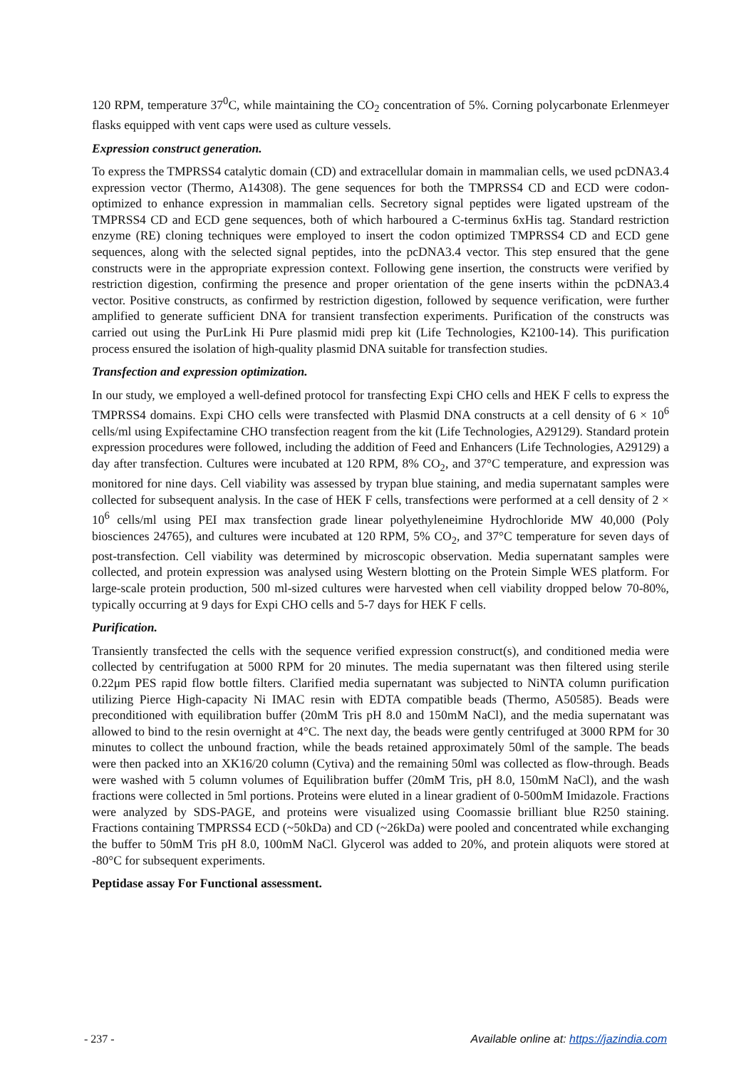120 RPM, temperature 37<sup>0</sup>C, while maintaining the CO<sub>2</sub> concentration of 5%. Corning polycarbonate Erlenmeyer flasks equipped with vent caps were used as culture vessels.
Expression construct generation.
To express the TMPRSS4 catalytic domain (CD) and extracellular domain in mammalian cells, we used pcDNA3.4 expression vector (Thermo, A14308). The gene sequences for both the TMPRSS4 CD and ECD were codon-optimized to enhance expression in mammalian cells. Secretory signal peptides were ligated upstream of the TMPRSS4 CD and ECD gene sequences, both of which harboured a C-terminus 6xHis tag. Standard restriction enzyme (RE) cloning techniques were employed to insert the codon optimized TMPRSS4 CD and ECD gene sequences, along with the selected signal peptides, into the pcDNA3.4 vector. This step ensured that the gene constructs were in the appropriate expression context. Following gene insertion, the constructs were verified by restriction digestion, confirming the presence and proper orientation of the gene inserts within the pcDNA3.4 vector. Positive constructs, as confirmed by restriction digestion, followed by sequence verification, were further amplified to generate sufficient DNA for transient transfection experiments. Purification of the constructs was carried out using the PurLink Hi Pure plasmid midi prep kit (Life Technologies, K2100-14). This purification process ensured the isolation of high-quality plasmid DNA suitable for transfection studies.
Transfection and expression optimization.
In our study, we employed a well-defined protocol for transfecting Expi CHO cells and HEK F cells to express the TMPRSS4 domains. Expi CHO cells were transfected with Plasmid DNA constructs at a cell density of 6 × 10<sup>6</sup> cells/ml using Expifectamine CHO transfection reagent from the kit (Life Technologies, A29129). Standard protein expression procedures were followed, including the addition of Feed and Enhancers (Life Technologies, A29129) a day after transfection. Cultures were incubated at 120 RPM, 8% CO<sub>2</sub>, and 37°C temperature, and expression was monitored for nine days. Cell viability was assessed by trypan blue staining, and media supernatant samples were collected for subsequent analysis. In the case of HEK F cells, transfections were performed at a cell density of 2 × 10<sup>6</sup> cells/ml using PEI max transfection grade linear polyethyleneimine Hydrochloride MW 40,000 (Poly biosciences 24765), and cultures were incubated at 120 RPM, 5% CO<sub>2</sub>, and 37°C temperature for seven days of post-transfection. Cell viability was determined by microscopic observation. Media supernatant samples were collected, and protein expression was analysed using Western blotting on the Protein Simple WES platform. For large-scale protein production, 500 ml-sized cultures were harvested when cell viability dropped below 70-80%, typically occurring at 9 days for Expi CHO cells and 5-7 days for HEK F cells.
Purification.
Transiently transfected the cells with the sequence verified expression construct(s), and conditioned media were collected by centrifugation at 5000 RPM for 20 minutes. The media supernatant was then filtered using sterile 0.22μm PES rapid flow bottle filters. Clarified media supernatant was subjected to NiNTA column purification utilizing Pierce High-capacity Ni IMAC resin with EDTA compatible beads (Thermo, A50585). Beads were preconditioned with equilibration buffer (20mM Tris pH 8.0 and 150mM NaCl), and the media supernatant was allowed to bind to the resin overnight at 4°C. The next day, the beads were gently centrifuged at 3000 RPM for 30 minutes to collect the unbound fraction, while the beads retained approximately 50ml of the sample. The beads were then packed into an XK16/20 column (Cytiva) and the remaining 50ml was collected as flow-through. Beads were washed with 5 column volumes of Equilibration buffer (20mM Tris, pH 8.0, 150mM NaCl), and the wash fractions were collected in 5ml portions. Proteins were eluted in a linear gradient of 0-500mM Imidazole. Fractions were analyzed by SDS-PAGE, and proteins were visualized using Coomassie brilliant blue R250 staining. Fractions containing TMPRSS4 ECD (~50kDa) and CD (~26kDa) were pooled and concentrated while exchanging the buffer to 50mM Tris pH 8.0, 100mM NaCl. Glycerol was added to 20%, and protein aliquots were stored at -80°C for subsequent experiments.
Peptidase assay For Functional assessment.
- 237 - Available online at: https://jazindia.com